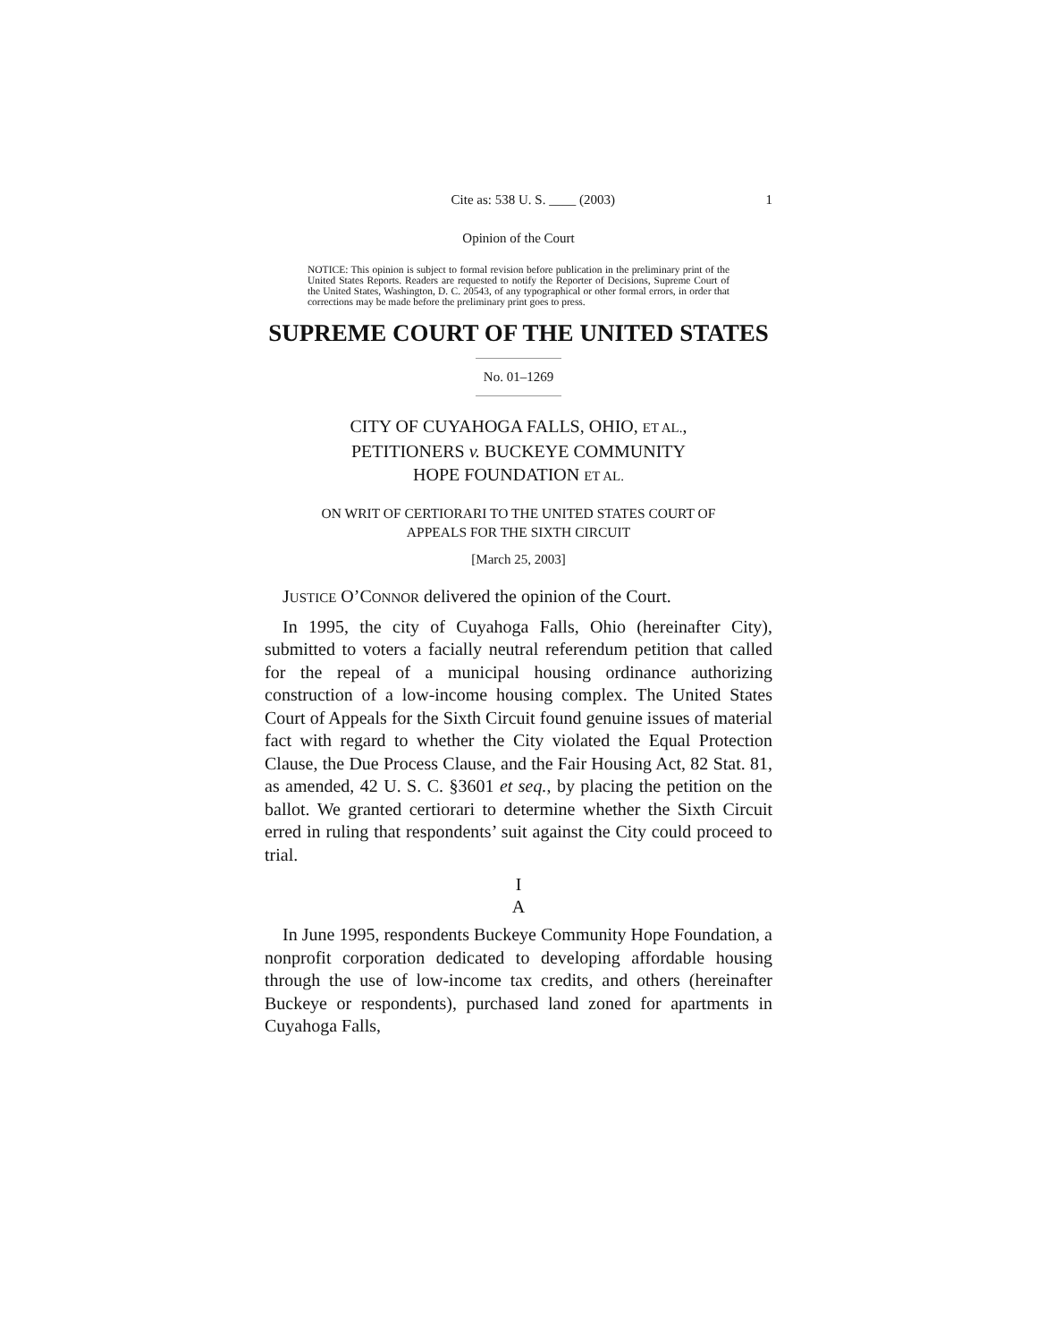Cite as: 538 U. S. ____ (2003) 1
Opinion of the Court
NOTICE: This opinion is subject to formal revision before publication in the preliminary print of the United States Reports. Readers are requested to notify the Reporter of Decisions, Supreme Court of the United States, Washington, D. C. 20543, of any typographical or other formal errors, in order that corrections may be made before the preliminary print goes to press.
SUPREME COURT OF THE UNITED STATES
No. 01–1269
CITY OF CUYAHOGA FALLS, OHIO, ET AL.,
PETITIONERS v. BUCKEYE COMMUNITY
HOPE FOUNDATION ET AL.
ON WRIT OF CERTIORARI TO THE UNITED STATES COURT OF
APPEALS FOR THE SIXTH CIRCUIT
[March 25, 2003]
JUSTICE O’CONNOR delivered the opinion of the Court.
In 1995, the city of Cuyahoga Falls, Ohio (hereinafter City), submitted to voters a facially neutral referendum petition that called for the repeal of a municipal housing ordinance authorizing construction of a low-income housing complex. The United States Court of Appeals for the Sixth Circuit found genuine issues of material fact with regard to whether the City violated the Equal Protection Clause, the Due Process Clause, and the Fair Housing Act, 82 Stat. 81, as amended, 42 U. S. C. §3601 et seq., by placing the petition on the ballot. We granted certiorari to determine whether the Sixth Circuit erred in ruling that respondents’ suit against the City could proceed to trial.
I
A
In June 1995, respondents Buckeye Community Hope Foundation, a nonprofit corporation dedicated to developing affordable housing through the use of low-income tax credits, and others (hereinafter Buckeye or respondents), purchased land zoned for apartments in Cuyahoga Falls,